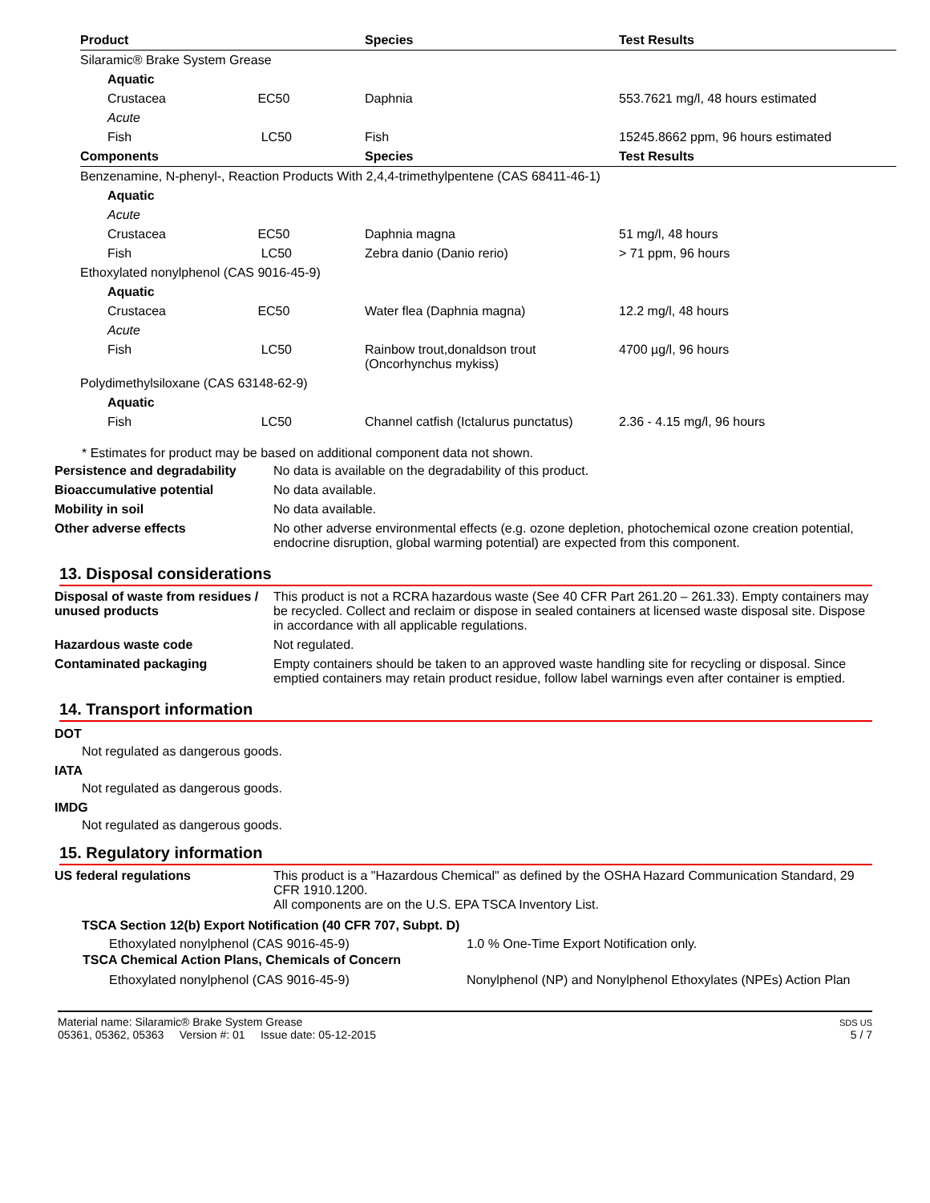| Product | Species | Test Results |
| --- | --- | --- |
| Silaramic® Brake System Grease | | |
| Aquatic | | |
| Crustacea EC50 | Daphnia | 553.7621 mg/l, 48 hours estimated |
| Acute | | |
| Fish LC50 | Fish | 15245.8662 ppm, 96 hours estimated |
| Components | Species | Test Results |
| Benzenamine, N-phenyl-, Reaction Products With 2,4,4-trimethylpentene (CAS 68411-46-1) | | |
| Aquatic | | |
| Acute | | |
| Crustacea EC50 | Daphnia magna | 51 mg/l, 48 hours |
| Fish LC50 | Zebra danio (Danio rerio) | > 71 ppm, 96 hours |
| Ethoxylated nonylphenol (CAS 9016-45-9) | | |
| Aquatic | | |
| Crustacea EC50 | Water flea (Daphnia magna) | 12.2 mg/l, 48 hours |
| Acute | | |
| Fish LC50 | Rainbow trout,donaldson trout (Oncorhynchus mykiss) | 4700 µg/l, 96 hours |
| Polydimethylsiloxane (CAS 63148-62-9) | | |
| Aquatic | | |
| Fish LC50 | Channel catfish (Ictalurus punctatus) | 2.36 - 4.15 mg/l, 96 hours |
* Estimates for product may be based on additional component data not shown.
| Persistence and degradability | No data is available on the degradability of this product. |
| Bioaccumulative potential | No data available. |
| Mobility in soil | No data available. |
| Other adverse effects | No other adverse environmental effects (e.g. ozone depletion, photochemical ozone creation potential, endocrine disruption, global warming potential) are expected from this component. |
13. Disposal considerations
| Disposal of waste from residues / unused products | This product is not a RCRA hazardous waste (See 40 CFR Part 261.20 – 261.33). Empty containers may be recycled. Collect and reclaim or dispose in sealed containers at licensed waste disposal site. Dispose in accordance with all applicable regulations. |
| Hazardous waste code | Not regulated. |
| Contaminated packaging | Empty containers should be taken to an approved waste handling site for recycling or disposal. Since emptied containers may retain product residue, follow label warnings even after container is emptied. |
14. Transport information
DOT
Not regulated as dangerous goods.
IATA
Not regulated as dangerous goods.
IMDG
Not regulated as dangerous goods.
15. Regulatory information
| US federal regulations | This product is a "Hazardous Chemical" as defined by the OSHA Hazard Communication Standard, 29 CFR 1910.1200. All components are on the U.S. EPA TSCA Inventory List. |
| TSCA Section 12(b) Export Notification (40 CFR 707, Subpt. D) | |
| Ethoxylated nonylphenol (CAS 9016-45-9) | 1.0 % One-Time Export Notification only. |
| TSCA Chemical Action Plans, Chemicals of Concern | |
| Ethoxylated nonylphenol (CAS 9016-45-9) | Nonylphenol (NP) and Nonylphenol Ethoxylates (NPEs) Action Plan |
Material name: Silaramic® Brake System Grease
05361, 05362, 05363 Version #: 01 Issue date: 05-12-2015
SDS US
5 / 7